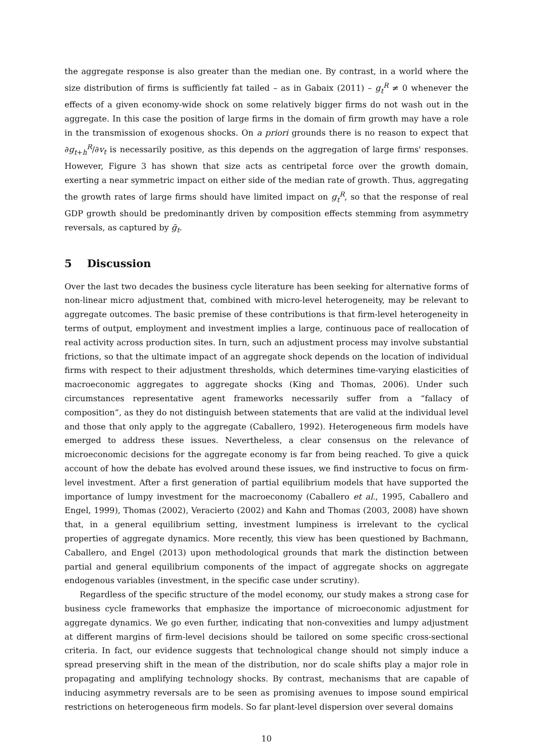the aggregate response is also greater than the median one. By contrast, in a world where the size distribution of firms is sufficiently fat tailed – as in Gabaix (2011) – g<sub>t</sub><sup>R</sup> ≠ 0 whenever the effects of a given economy-wide shock on some relatively bigger firms do not wash out in the aggregate. In this case the position of large firms in the domain of firm growth may have a role in the transmission of exogenous shocks. On a priori grounds there is no reason to expect that ∂g<sub>t+h</sub><sup>R</sup>/∂v<sub>t</sub> is necessarily positive, as this depends on the aggregation of large firms' responses. However, Figure 3 has shown that size acts as centripetal force over the growth domain, exerting a near symmetric impact on either side of the median rate of growth. Thus, aggregating the growth rates of large firms should have limited impact on g<sub>t</sub><sup>R</sup>, so that the response of real GDP growth should be predominantly driven by composition effects stemming from asymmetry reversals, as captured by ḡ<sub>t</sub>.
5 Discussion
Over the last two decades the business cycle literature has been seeking for alternative forms of non-linear micro adjustment that, combined with micro-level heterogeneity, may be relevant to aggregate outcomes. The basic premise of these contributions is that firm-level heterogeneity in terms of output, employment and investment implies a large, continuous pace of reallocation of real activity across production sites. In turn, such an adjustment process may involve substantial frictions, so that the ultimate impact of an aggregate shock depends on the location of individual firms with respect to their adjustment thresholds, which determines time-varying elasticities of macroeconomic aggregates to aggregate shocks (King and Thomas, 2006). Under such circumstances representative agent frameworks necessarily suffer from a “fallacy of composition”, as they do not distinguish between statements that are valid at the individual level and those that only apply to the aggregate (Caballero, 1992). Heterogeneous firm models have emerged to address these issues. Nevertheless, a clear consensus on the relevance of microeconomic decisions for the aggregate economy is far from being reached. To give a quick account of how the debate has evolved around these issues, we find instructive to focus on firm-level investment. After a first generation of partial equilibrium models that have supported the importance of lumpy investment for the macroeconomy (Caballero et al., 1995, Caballero and Engel, 1999), Thomas (2002), Veracierto (2002) and Kahn and Thomas (2003, 2008) have shown that, in a general equilibrium setting, investment lumpiness is irrelevant to the cyclical properties of aggregate dynamics. More recently, this view has been questioned by Bachmann, Caballero, and Engel (2013) upon methodological grounds that mark the distinction between partial and general equilibrium components of the impact of aggregate shocks on aggregate endogenous variables (investment, in the specific case under scrutiny).
Regardless of the specific structure of the model economy, our study makes a strong case for business cycle frameworks that emphasize the importance of microeconomic adjustment for aggregate dynamics. We go even further, indicating that non-convexities and lumpy adjustment at different margins of firm-level decisions should be tailored on some specific cross-sectional criteria. In fact, our evidence suggests that technological change should not simply induce a spread preserving shift in the mean of the distribution, nor do scale shifts play a major role in propagating and amplifying technology shocks. By contrast, mechanisms that are capable of inducing asymmetry reversals are to be seen as promising avenues to impose sound empirical restrictions on heterogeneous firm models. So far plant-level dispersion over several domains
10